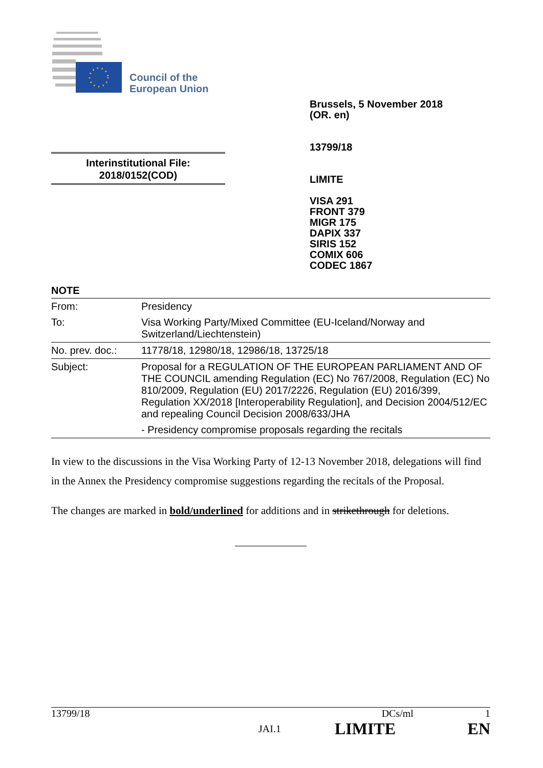Council of the
European Union
Brussels, 5 November 2018
(OR. en)
13799/18
LIMITE
VISA 291
FRONT 379
MIGR 175
DAPIX 337
SIRIS 152
COMIX 606
CODEC 1867
Interinstitutional File:
2018/0152(COD)
NOTE
| From: | Presidency |
| To: | Visa Working Party/Mixed Committee (EU-Iceland/Norway and Switzerland/Liechtenstein) |
| No. prev. doc.: | 11778/18, 12980/18, 12986/18, 13725/18 |
| Subject: | Proposal for a REGULATION OF THE EUROPEAN PARLIAMENT AND OF THE COUNCIL amending Regulation (EC) No 767/2008, Regulation (EC) No 810/2009, Regulation (EU) 2017/2226, Regulation (EU) 2016/399, Regulation XX/2018 [Interoperability Regulation], and Decision 2004/512/EC and repealing Council Decision 2008/633/JHA - Presidency compromise proposals regarding the recitals |
In view to the discussions in the Visa Working Party of 12-13 November 2018, delegations will find in the Annex the Presidency compromise suggestions regarding the recitals of the Proposal.
The changes are marked in bold/underlined for additions and in strikethrough for deletions.
13799/18 DCs/ml 1
JAI.1 LIMITE EN